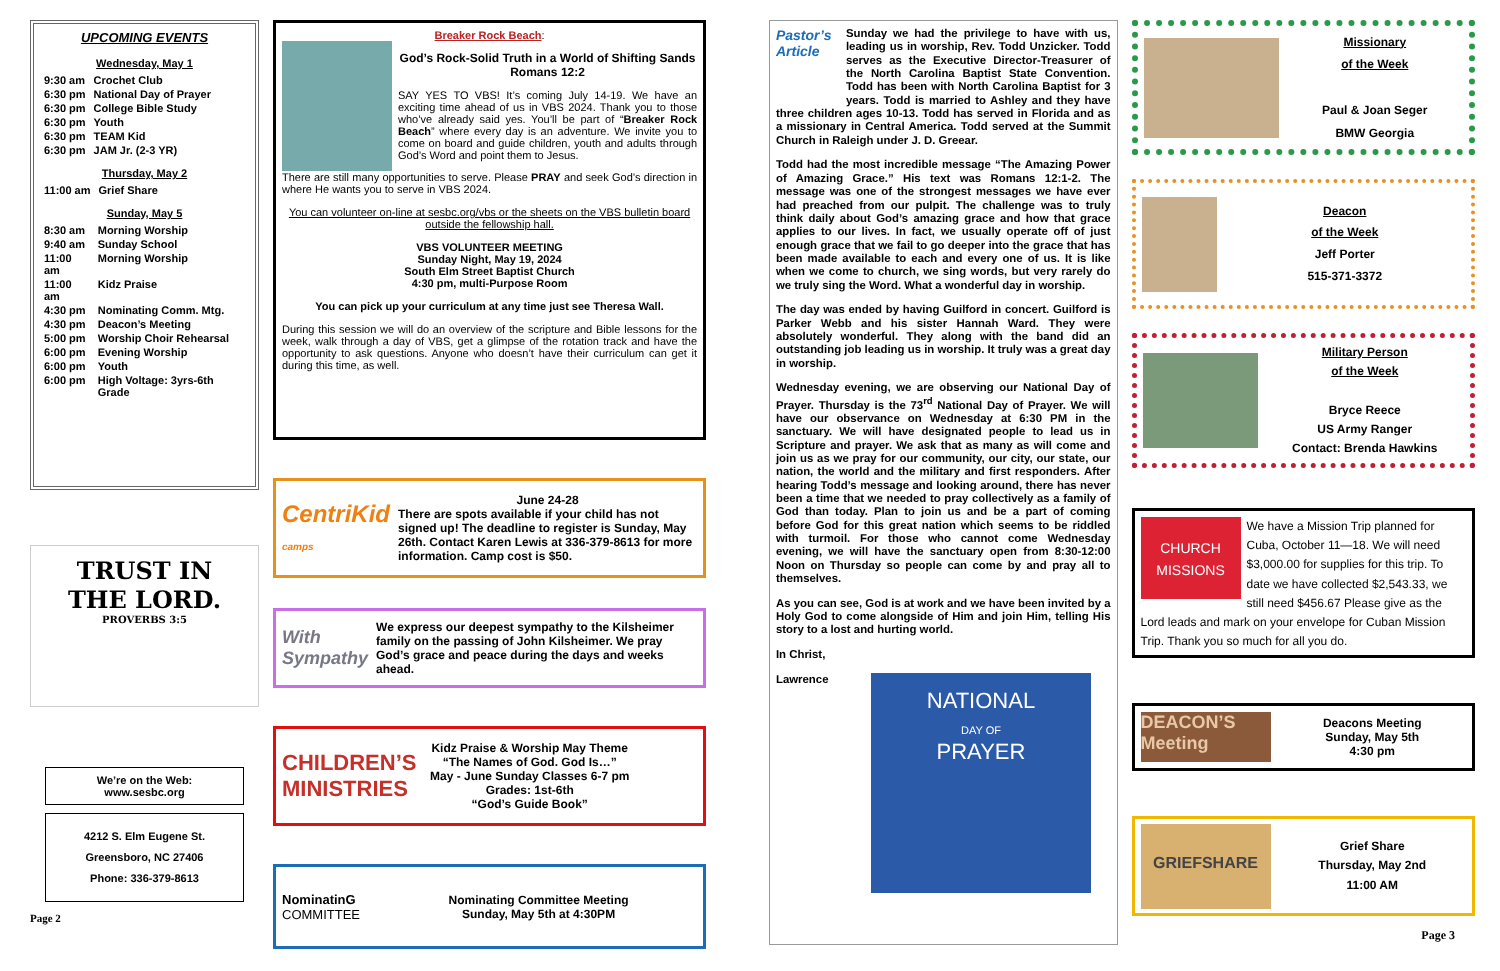UPCOMING EVENTS
Wednesday, May 1
| 9:30 am | Crochet Club |
| 6:30 pm | National Day of Prayer |
| 6:30 pm | College Bible Study |
| 6:30 pm | Youth |
| 6:30 pm | TEAM Kid |
| 6:30 pm | JAM Jr. (2-3 YR) |
Thursday, May 2
| 11:00 am | Grief Share |
Sunday, May 5
| 8:30 am | Morning Worship |
| 9:40 am | Sunday School |
| 11:00 am | Morning Worship |
| 11:00 am | Kidz Praise |
| 4:30 pm | Nominating Comm. Mtg. |
| 4:30 pm | Deacon’s Meeting |
| 5:00 pm | Worship Choir Rehearsal |
| 6:00 pm | Evening Worship |
| 6:00 pm | Youth |
| 6:00 pm | High Voltage: 3yrs-6th Grade |
TRUST IN
THE LORD.
PROVERBS 3:5
We’re on the Web:
www.sesbc.org
4212 S. Elm Eugene St.
Greensboro, NC 27406
Phone: 336-379-8613
Page 2
Breaker Rock Beach:
God’s Rock-Solid Truth in a World of Shifting Sands
Romans 12:2
SAY YES TO VBS! It’s coming July 14-19. We have an exciting time ahead of us in VBS 2024. Thank you to those who’ve already said yes. You’ll be part of “Breaker Rock Beach” where every day is an adventure. We invite you to come on board and guide children, youth and adults through God’s Word and point them to Jesus.
There are still many opportunities to serve. Please PRAY and seek God’s direction in where He wants you to serve in VBS 2024.
You can volunteer on-line at sesbc.org/vbs or the sheets on the VBS bulletin board outside the fellowship hall.
VBS VOLUNTEER MEETING
Sunday Night, May 19, 2024
South Elm Street Baptist Church
4:30 pm, multi-Purpose Room
You can pick up your curriculum at any time just see Theresa Wall.
During this session we will do an overview of the scripture and Bible lessons for the week, walk through a day of VBS, get a glimpse of the rotation track and have the opportunity to ask questions. Anyone who doesn’t have their curriculum can get it during this time, as well.
CentriKid camps
June 24-28
There are spots available if your child has not signed up! The deadline to register is Sunday, May 26th. Contact Karen Lewis at 336-379-8613 for more information. Camp cost is $50.
With Sympathy
We express our deepest sympathy to the Kilsheimer family on the passing of John Kilsheimer. We pray God’s grace and peace during the days and weeks ahead.
CHILDREN’S MINISTRIES
Kidz Praise & Worship May Theme
“The Names of God. God Is…”
May - June Sunday Classes 6-7 pm
Grades: 1st-6th
“God’s Guide Book”
NominatinG
COMMITTEE
Nominating Committee Meeting
Sunday, May 5th at 4:30PM
Pastor’s Article
Sunday we had the privilege to have with us, leading us in worship, Rev. Todd Unzicker. Todd serves as the Executive Director-Treasurer of the North Carolina Baptist State Convention. Todd has been with North Carolina Baptist for 3 years. Todd is married to Ashley and they have three children ages 10-13. Todd has served in Florida and as a missionary in Central America. Todd served at the Summit Church in Raleigh under J. D. Greear.
Todd had the most incredible message “The Amazing Power of Amazing Grace.” His text was Romans 12:1-2. The message was one of the strongest messages we have ever had preached from our pulpit. The challenge was to truly think daily about God’s amazing grace and how that grace applies to our lives. In fact, we usually operate off of just enough grace that we fail to go deeper into the grace that has been made available to each and every one of us. It is like when we come to church, we sing words, but very rarely do we truly sing the Word. What a wonderful day in worship.
The day was ended by having Guilford in concert. Guilford is Parker Webb and his sister Hannah Ward. They were absolutely wonderful. They along with the band did an outstanding job leading us in worship. It truly was a great day in worship.
Wednesday evening, we are observing our National Day of Prayer. Thursday is the 73<sup>rd</sup> National Day of Prayer. We will have our observance on Wednesday at 6:30 PM in the sanctuary. We will have designated people to lead us in Scripture and prayer. We ask that as many as will come and join us as we pray for our community, our city, our state, our nation, the world and the military and first responders. After hearing Todd’s message and looking around, there has never been a time that we needed to pray collectively as a family of God than today. Plan to join us and be a part of coming before God for this great nation which seems to be riddled with turmoil. For those who cannot come Wednesday evening, we will have the sanctuary open from 8:30-12:00 Noon on Thursday so people can come by and pray all to themselves.
As you can see, God is at work and we have been invited by a Holy God to come alongside of Him and join Him, telling His story to a lost and hurting world.
In Christ,
Lawrence
NATIONAL
DAY OF
PRAYER
Missionary
of the Week
Paul & Joan Seger
BMW Georgia
Deacon
of the Week
Jeff Porter
515-371-3372
Military Person
of the Week
Bryce Reece
US Army Ranger
Contact: Brenda Hawkins
CHURCH MISSIONS
We have a Mission Trip planned for Cuba, October 11—18. We will need $3,000.00 for supplies for this trip. To date we have collected $2,543.33, we still need $456.67 Please give as the Lord leads and mark on your envelope for Cuban Mission Trip. Thank you so much for all you do.
DEACON’S Meeting
Deacons Meeting
Sunday, May 5th
4:30 pm
GRIEFSHARE
Grief Share
Thursday, May 2nd
11:00 AM
Page 3